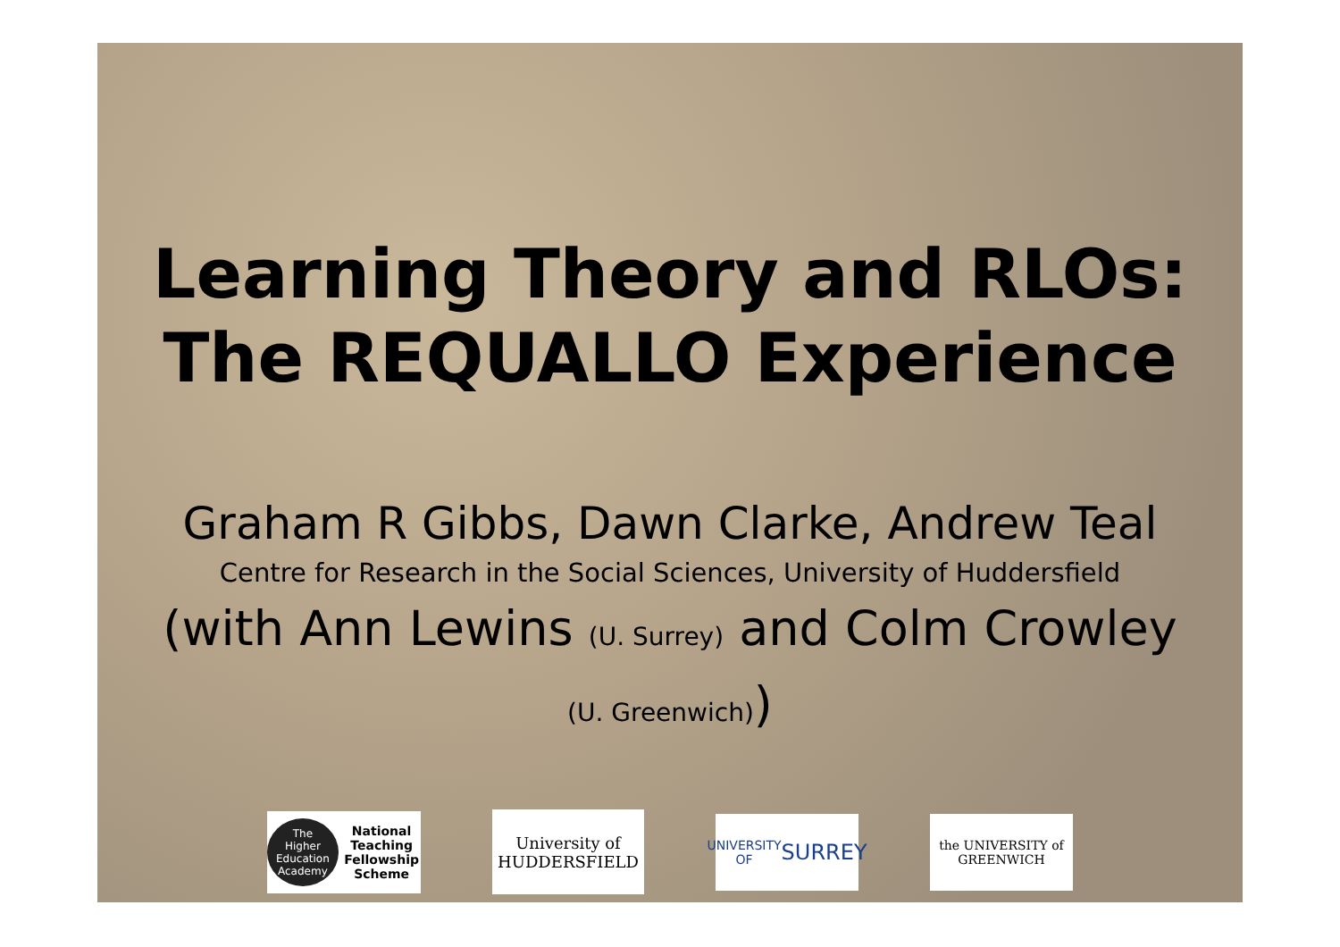Learning Theory and RLOs:
The REQUALLO Experience
Graham R Gibbs, Dawn Clarke, Andrew Teal
Centre for Research in the Social Sciences, University of Huddersfield
(with Ann Lewins (U. Surrey) and Colm Crowley
(U. Greenwich))
The Higher Education Academy National Teaching Fellowship Scheme
University of
HUDDERSFIELD
UNIVERSITY OF
SURREY
the UNIVERSITY of GREENWICH